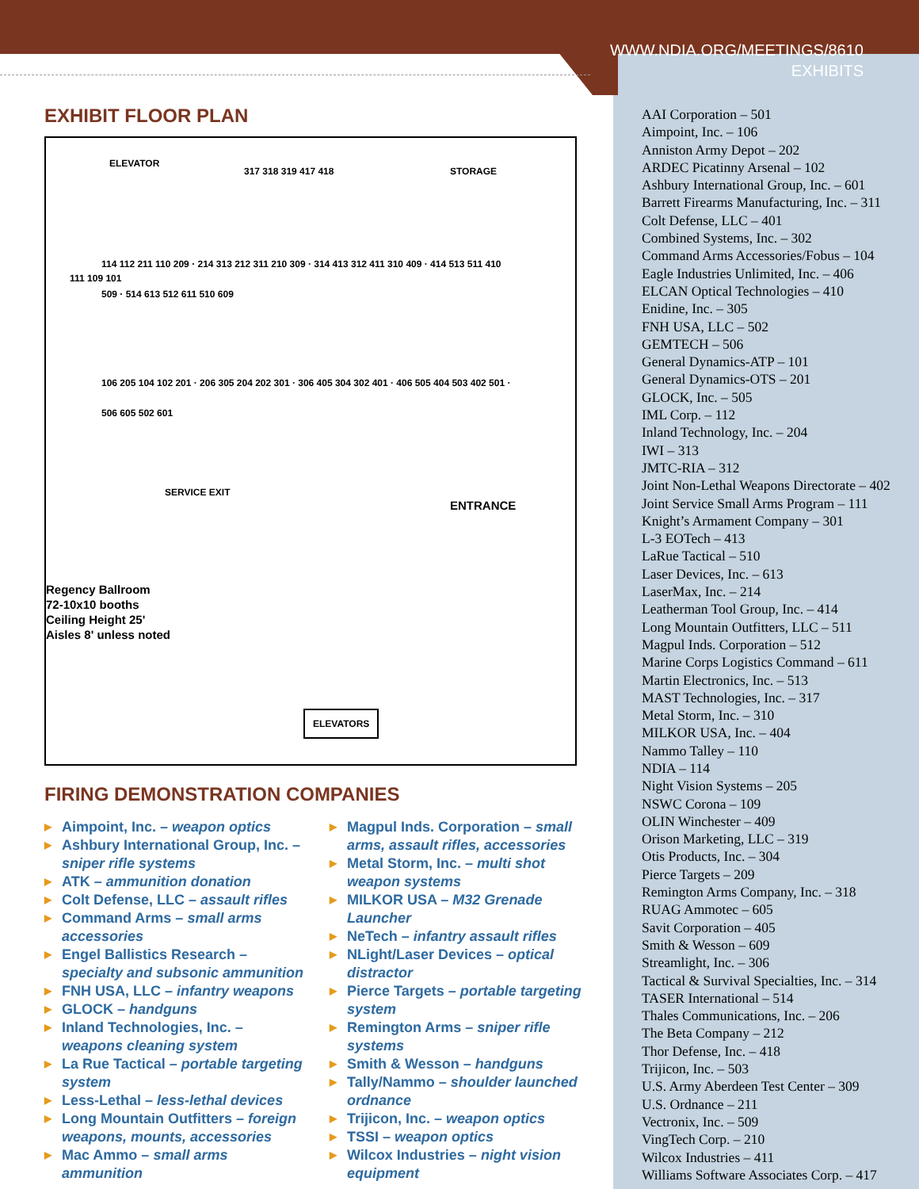WWW.NDIA.ORG/MEETINGS/8610
EXHIBITS
EXHIBIT FLOOR PLAN
ELEVATOR
317 318 319 417 418 STORAGE
111 109 101
114 112 211 110 209 · 214 313 212 311 210 309 · 314 413 312 411 310 409 · 414 513 511 410 509 · 514 613 512 611 510 609
106 205 104 102 201 · 206 305 204 202 301 · 306 405 304 302 401 · 406 505 404 503 402 501 · 506 605 502 601
SERVICE EXIT
ENTRANCE
ELEVATORS
Regency Ballroom
72-10x10 booths
Ceiling Height 25'
Aisles 8' unless noted
FIRING DEMONSTRATION COMPANIES
▶ Aimpoint, Inc. – weapon optics
▶ Ashbury International Group, Inc. – sniper rifle systems
▶ ATK – ammunition donation
▶ Colt Defense, LLC – assault rifles
▶ Command Arms – small arms accessories
▶ Engel Ballistics Research – specialty and subsonic ammunition
▶ FNH USA, LLC – infantry weapons
▶ GLOCK – handguns
▶ Inland Technologies, Inc. – weapons cleaning system
▶ La Rue Tactical – portable targeting system
▶ Less-Lethal – less-lethal devices
▶ Long Mountain Outfitters – foreign weapons, mounts, accessories
▶ Mac Ammo – small arms ammunition
▶ Magpul Inds. Corporation – small arms, assault rifles, accessories
▶ Metal Storm, Inc. – multi shot weapon systems
▶ MILKOR USA – M32 Grenade Launcher
▶ NeTech – infantry assault rifles
▶ NLight/Laser Devices – optical distractor
▶ Pierce Targets – portable targeting system
▶ Remington Arms – sniper rifle systems
▶ Smith & Wesson – handguns
▶ Tally/Nammo – shoulder launched ordnance
▶ Trijicon, Inc. – weapon optics
▶ TSSI – weapon optics
▶ Wilcox Industries – night vision equipment
AAI Corporation – 501
Aimpoint, Inc. – 106
Anniston Army Depot – 202
ARDEC Picatinny Arsenal – 102
Ashbury International Group, Inc. – 601
Barrett Firearms Manufacturing, Inc. – 311
Colt Defense, LLC – 401
Combined Systems, Inc. – 302
Command Arms Accessories/Fobus – 104
Eagle Industries Unlimited, Inc. – 406
ELCAN Optical Technologies – 410
Enidine, Inc. – 305
FNH USA, LLC – 502
GEMTECH – 506
General Dynamics-ATP – 101
General Dynamics-OTS – 201
GLOCK, Inc. – 505
IML Corp. – 112
Inland Technology, Inc. – 204
IWI – 313
JMTC-RIA – 312
Joint Non-Lethal Weapons Directorate – 402
Joint Service Small Arms Program – 111
Knight’s Armament Company – 301
L-3 EOTech – 413
LaRue Tactical – 510
Laser Devices, Inc. – 613
LaserMax, Inc. – 214
Leatherman Tool Group, Inc. – 414
Long Mountain Outfitters, LLC – 511
Magpul Inds. Corporation – 512
Marine Corps Logistics Command – 611
Martin Electronics, Inc. – 513
MAST Technologies, Inc. – 317
Metal Storm, Inc. – 310
MILKOR USA, Inc. – 404
Nammo Talley – 110
NDIA – 114
Night Vision Systems – 205
NSWC Corona – 109
OLIN Winchester – 409
Orison Marketing, LLC – 319
Otis Products, Inc. – 304
Pierce Targets – 209
Remington Arms Company, Inc. – 318
RUAG Ammotec – 605
Savit Corporation – 405
Smith & Wesson – 609
Streamlight, Inc. – 306
Tactical & Survival Specialties, Inc. – 314
TASER International – 514
Thales Communications, Inc. – 206
The Beta Company – 212
Thor Defense, Inc. – 418
Trijicon, Inc. – 503
U.S. Army Aberdeen Test Center – 309
U.S. Ordnance – 211
Vectronix, Inc. – 509
VingTech Corp. – 210
Wilcox Industries – 411
Williams Software Associates Corp. – 417